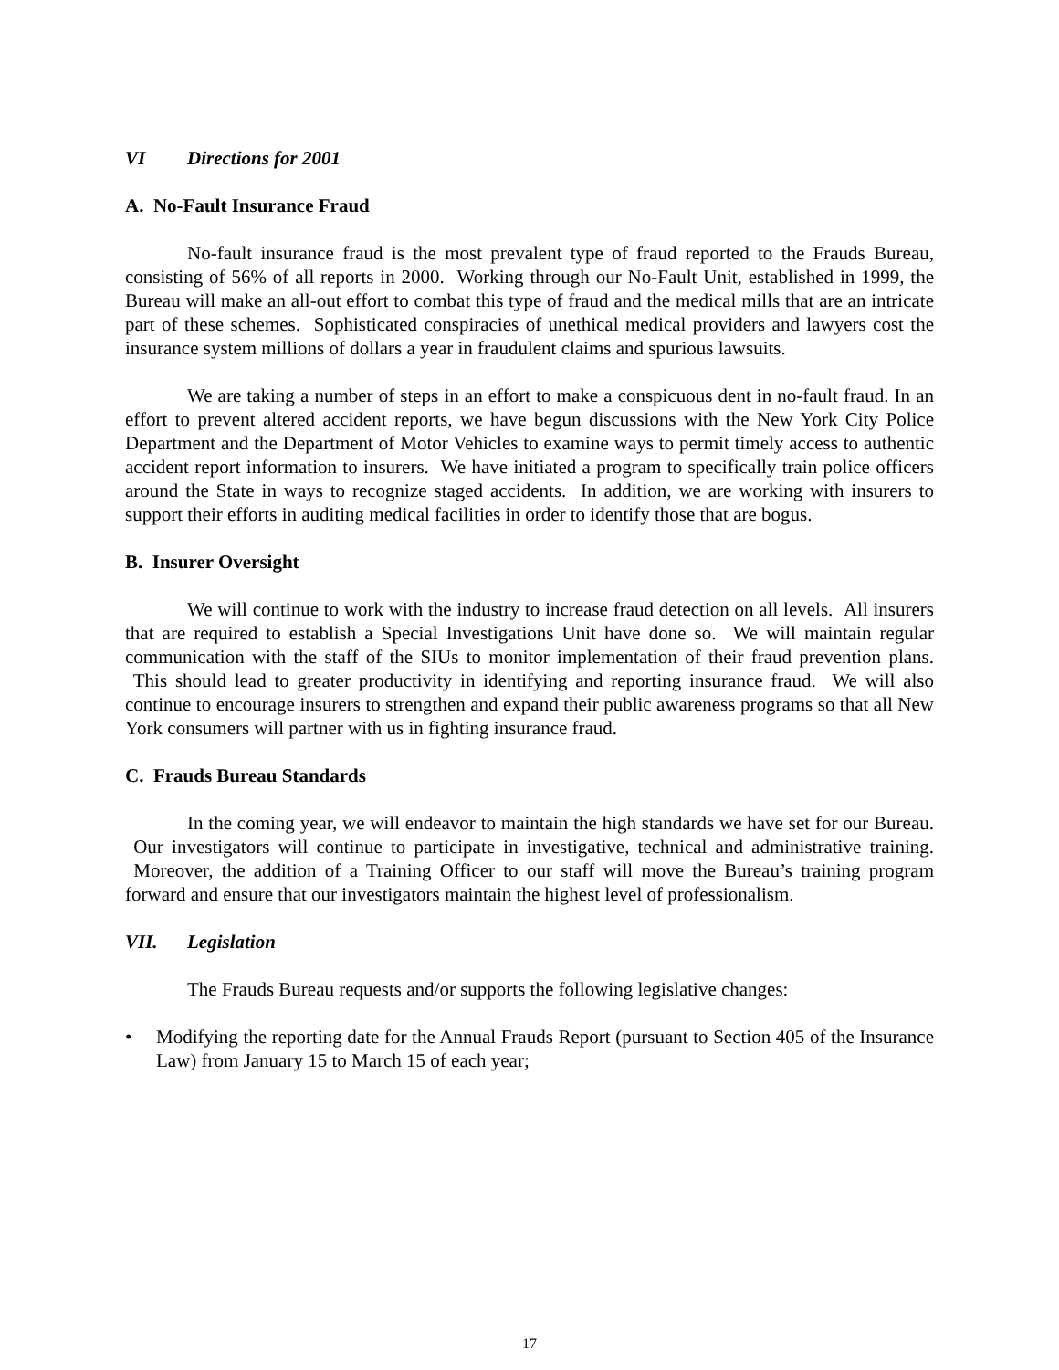VI Directions for 2001
A. No-Fault Insurance Fraud
No-fault insurance fraud is the most prevalent type of fraud reported to the Frauds Bureau, consisting of 56% of all reports in 2000. Working through our No-Fault Unit, established in 1999, the Bureau will make an all-out effort to combat this type of fraud and the medical mills that are an intricate part of these schemes. Sophisticated conspiracies of unethical medical providers and lawyers cost the insurance system millions of dollars a year in fraudulent claims and spurious lawsuits.
We are taking a number of steps in an effort to make a conspicuous dent in no-fault fraud. In an effort to prevent altered accident reports, we have begun discussions with the New York City Police Department and the Department of Motor Vehicles to examine ways to permit timely access to authentic accident report information to insurers. We have initiated a program to specifically train police officers around the State in ways to recognize staged accidents. In addition, we are working with insurers to support their efforts in auditing medical facilities in order to identify those that are bogus.
B. Insurer Oversight
We will continue to work with the industry to increase fraud detection on all levels. All insurers that are required to establish a Special Investigations Unit have done so. We will maintain regular communication with the staff of the SIUs to monitor implementation of their fraud prevention plans. This should lead to greater productivity in identifying and reporting insurance fraud. We will also continue to encourage insurers to strengthen and expand their public awareness programs so that all New York consumers will partner with us in fighting insurance fraud.
C. Frauds Bureau Standards
In the coming year, we will endeavor to maintain the high standards we have set for our Bureau. Our investigators will continue to participate in investigative, technical and administrative training. Moreover, the addition of a Training Officer to our staff will move the Bureau’s training program forward and ensure that our investigators maintain the highest level of professionalism.
VII. Legislation
The Frauds Bureau requests and/or supports the following legislative changes:
• Modifying the reporting date for the Annual Frauds Report (pursuant to Section 405 of the Insurance Law) from January 15 to March 15 of each year;
17